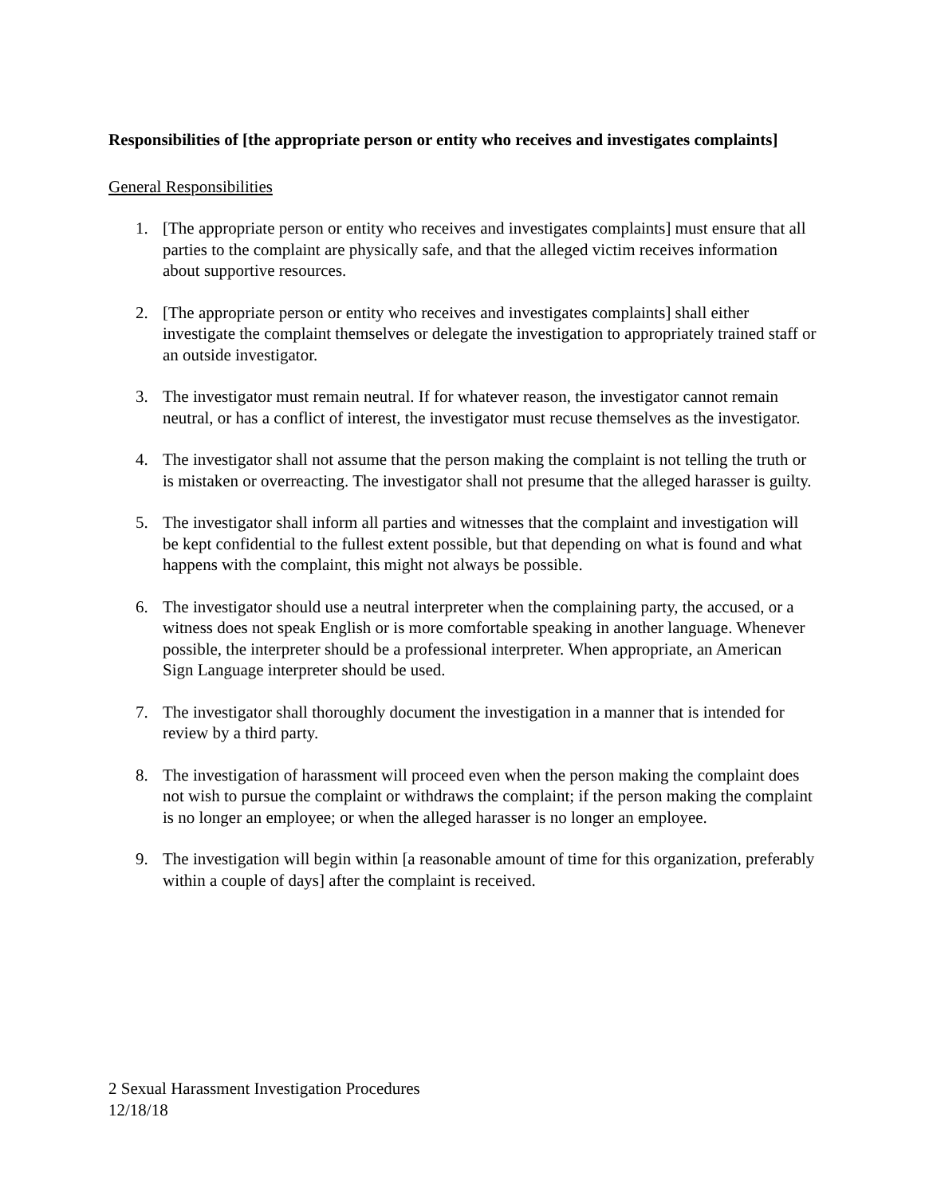Responsibilities of [the appropriate person or entity who receives and investigates complaints]
General Responsibilities
1. [The appropriate person or entity who receives and investigates complaints] must ensure that all parties to the complaint are physically safe, and that the alleged victim receives information about supportive resources.
2. [The appropriate person or entity who receives and investigates complaints] shall either investigate the complaint themselves or delegate the investigation to appropriately trained staff or an outside investigator.
3. The investigator must remain neutral. If for whatever reason, the investigator cannot remain neutral, or has a conflict of interest, the investigator must recuse themselves as the investigator.
4. The investigator shall not assume that the person making the complaint is not telling the truth or is mistaken or overreacting. The investigator shall not presume that the alleged harasser is guilty.
5. The investigator shall inform all parties and witnesses that the complaint and investigation will be kept confidential to the fullest extent possible, but that depending on what is found and what happens with the complaint, this might not always be possible.
6. The investigator should use a neutral interpreter when the complaining party, the accused, or a witness does not speak English or is more comfortable speaking in another language. Whenever possible, the interpreter should be a professional interpreter. When appropriate, an American Sign Language interpreter should be used.
7. The investigator shall thoroughly document the investigation in a manner that is intended for review by a third party.
8. The investigation of harassment will proceed even when the person making the complaint does not wish to pursue the complaint or withdraws the complaint; if the person making the complaint is no longer an employee; or when the alleged harasser is no longer an employee.
9. The investigation will begin within [a reasonable amount of time for this organization, preferably within a couple of days] after the complaint is received.
2 Sexual Harassment Investigation Procedures
12/18/18